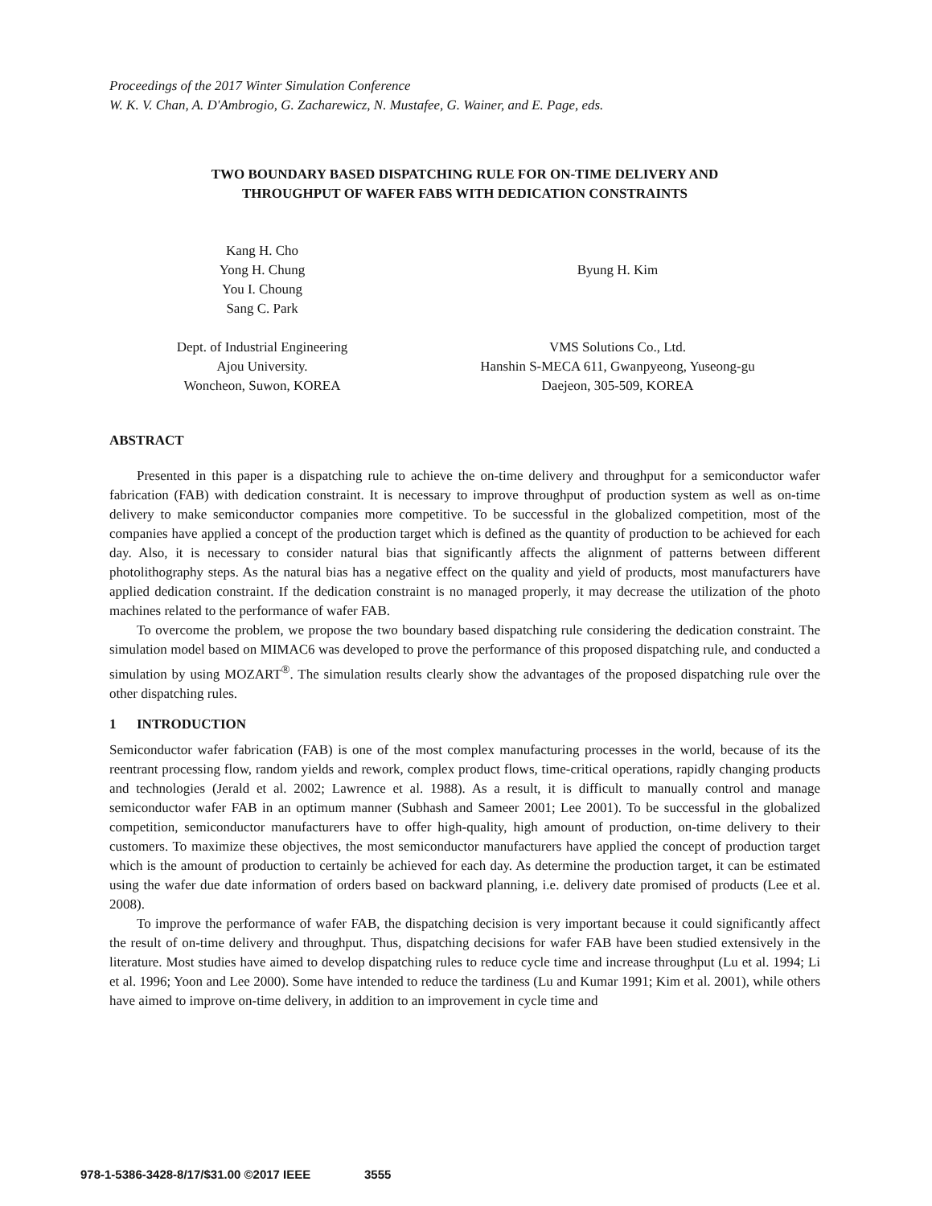Proceedings of the 2017 Winter Simulation Conference
W. K. V. Chan, A. D'Ambrogio, G. Zacharewicz, N. Mustafee, G. Wainer, and E. Page, eds.
TWO BOUNDARY BASED DISPATCHING RULE FOR ON-TIME DELIVERY AND
THROUGHPUT OF WAFER FABS WITH DEDICATION CONSTRAINTS
Kang H. Cho
Yong H. Chung
You I. Choung
Sang C. Park
Dept. of Industrial Engineering
Ajou University.
Woncheon, Suwon, KOREA
Byung H. Kim
VMS Solutions Co., Ltd.
Hanshin S-MECA 611, Gwanpyeong, Yuseong-gu
Daejeon, 305-509, KOREA
ABSTRACT
Presented in this paper is a dispatching rule to achieve the on-time delivery and throughput for a semiconductor wafer fabrication (FAB) with dedication constraint. It is necessary to improve throughput of production system as well as on-time delivery to make semiconductor companies more competitive. To be successful in the globalized competition, most of the companies have applied a concept of the production target which is defined as the quantity of production to be achieved for each day. Also, it is necessary to consider natural bias that significantly affects the alignment of patterns between different photolithography steps. As the natural bias has a negative effect on the quality and yield of products, most manufacturers have applied dedication constraint. If the dedication constraint is no managed properly, it may decrease the utilization of the photo machines related to the performance of wafer FAB.
To overcome the problem, we propose the two boundary based dispatching rule considering the dedication constraint. The simulation model based on MIMAC6 was developed to prove the performance of this proposed dispatching rule, and conducted a simulation by using MOZART<sup>®</sup>. The simulation results clearly show the advantages of the proposed dispatching rule over the other dispatching rules.
1 INTRODUCTION
Semiconductor wafer fabrication (FAB) is one of the most complex manufacturing processes in the world, because of its the reentrant processing flow, random yields and rework, complex product flows, time-critical operations, rapidly changing products and technologies (Jerald et al. 2002; Lawrence et al. 1988). As a result, it is difficult to manually control and manage semiconductor wafer FAB in an optimum manner (Subhash and Sameer 2001; Lee 2001). To be successful in the globalized competition, semiconductor manufacturers have to offer high-quality, high amount of production, on-time delivery to their customers. To maximize these objectives, the most semiconductor manufacturers have applied the concept of production target which is the amount of production to certainly be achieved for each day. As determine the production target, it can be estimated using the wafer due date information of orders based on backward planning, i.e. delivery date promised of products (Lee et al. 2008).
To improve the performance of wafer FAB, the dispatching decision is very important because it could significantly affect the result of on-time delivery and throughput. Thus, dispatching decisions for wafer FAB have been studied extensively in the literature. Most studies have aimed to develop dispatching rules to reduce cycle time and increase throughput (Lu et al. 1994; Li et al. 1996; Yoon and Lee 2000). Some have intended to reduce the tardiness (Lu and Kumar 1991; Kim et al. 2001), while others have aimed to improve on-time delivery, in addition to an improvement in cycle time and
978-1-5386-3428-8/17/$31.00 ©2017 IEEE 3555